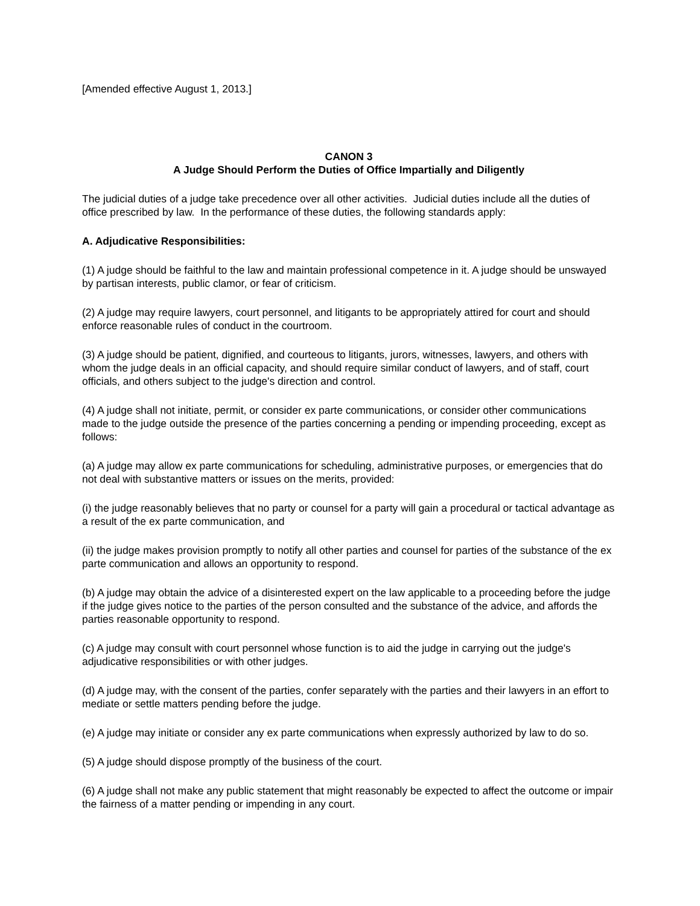[Amended effective August 1, 2013.]
CANON 3
A Judge Should Perform the Duties of Office Impartially and Diligently
The judicial duties of a judge take precedence over all other activities. Judicial duties include all the duties of office prescribed by law. In the performance of these duties, the following standards apply:
A. Adjudicative Responsibilities:
(1) A judge should be faithful to the law and maintain professional competence in it. A judge should be unswayed by partisan interests, public clamor, or fear of criticism.
(2) A judge may require lawyers, court personnel, and litigants to be appropriately attired for court and should enforce reasonable rules of conduct in the courtroom.
(3) A judge should be patient, dignified, and courteous to litigants, jurors, witnesses, lawyers, and others with whom the judge deals in an official capacity, and should require similar conduct of lawyers, and of staff, court officials, and others subject to the judge's direction and control.
(4) A judge shall not initiate, permit, or consider ex parte communications, or consider other communications made to the judge outside the presence of the parties concerning a pending or impending proceeding, except as follows:
(a) A judge may allow ex parte communications for scheduling, administrative purposes, or emergencies that do not deal with substantive matters or issues on the merits, provided:
(i) the judge reasonably believes that no party or counsel for a party will gain a procedural or tactical advantage as a result of the ex parte communication, and
(ii) the judge makes provision promptly to notify all other parties and counsel for parties of the substance of the ex parte communication and allows an opportunity to respond.
(b) A judge may obtain the advice of a disinterested expert on the law applicable to a proceeding before the judge if the judge gives notice to the parties of the person consulted and the substance of the advice, and affords the parties reasonable opportunity to respond.
(c) A judge may consult with court personnel whose function is to aid the judge in carrying out the judge's adjudicative responsibilities or with other judges.
(d) A judge may, with the consent of the parties, confer separately with the parties and their lawyers in an effort to mediate or settle matters pending before the judge.
(e) A judge may initiate or consider any ex parte communications when expressly authorized by law to do so.
(5) A judge should dispose promptly of the business of the court.
(6) A judge shall not make any public statement that might reasonably be expected to affect the outcome or impair the fairness of a matter pending or impending in any court.